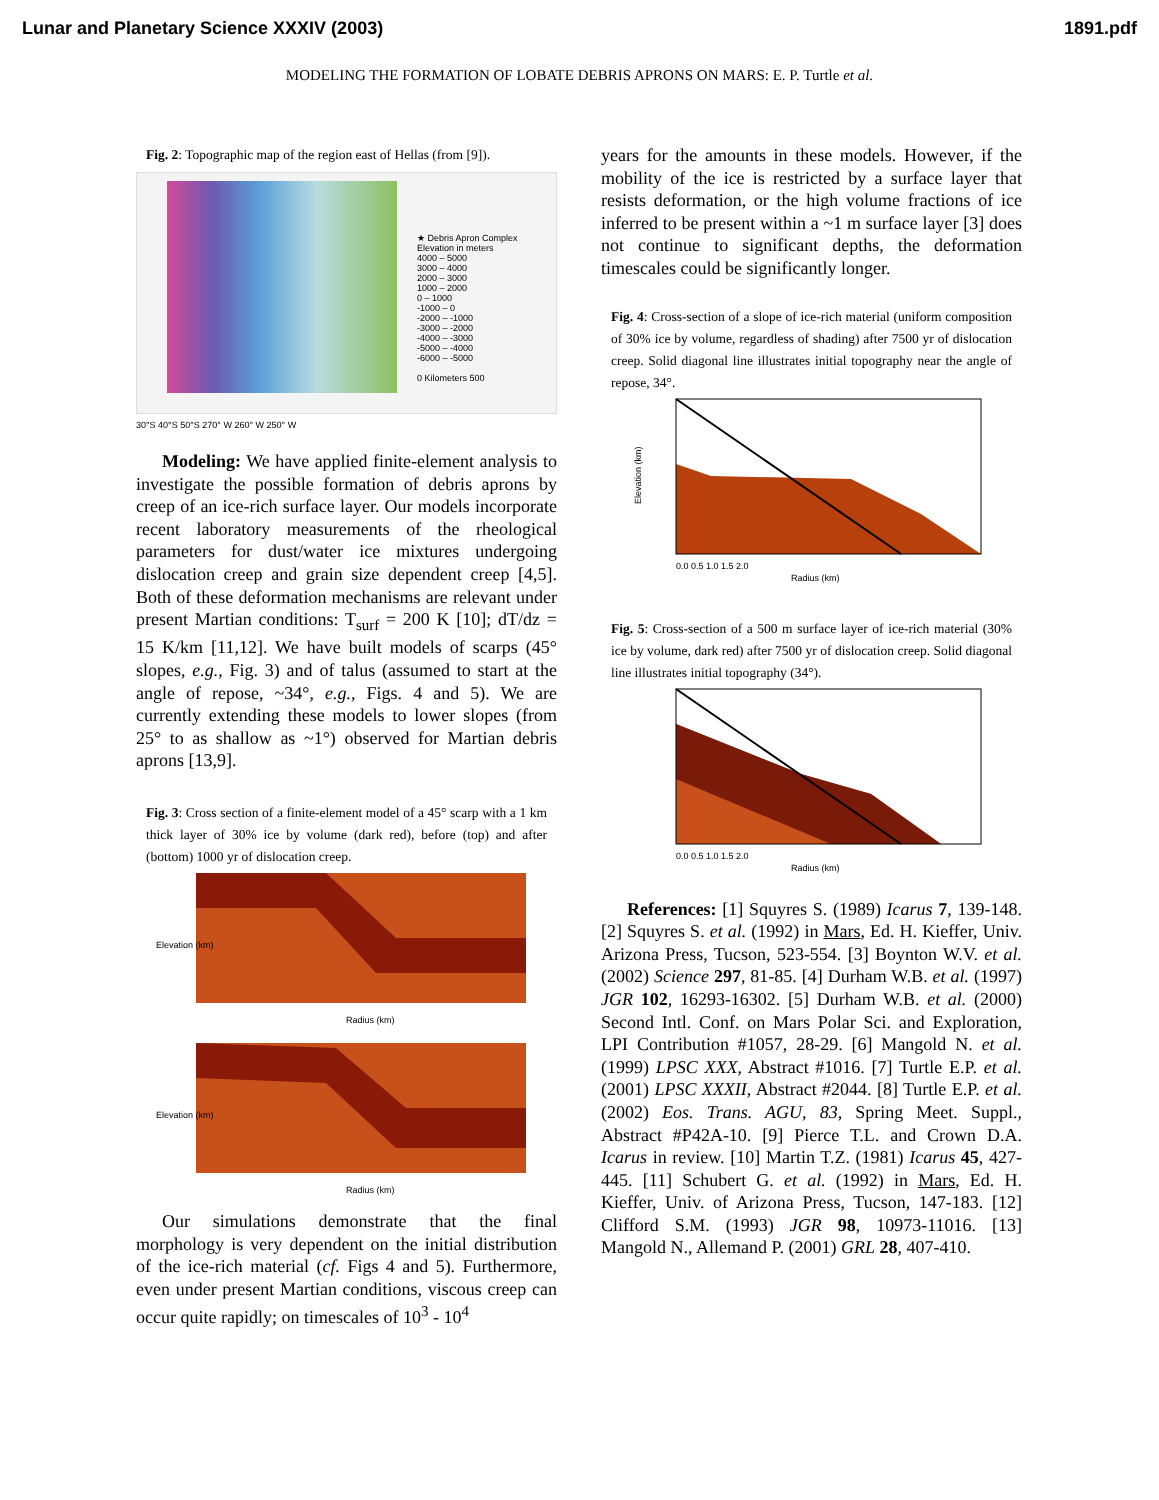Lunar and Planetary Science XXXIV (2003) 1891.pdf
MODELING THE FORMATION OF LOBATE DEBRIS APRONS ON MARS: E. P. Turtle et al.
Fig. 2: Topographic map of the region east of Hellas (from [9]).
★ Debris Apron Complex
Elevation in meters
4000 – 5000
3000 – 4000
2000 – 3000
1000 – 2000
0 – 1000
-1000 – 0
-2000 – -1000
-3000 – -2000
-4000 – -3000
-5000 – -4000
-6000 – -5000
0 Kilometers 500
30°S 40°S 50°S 270° W 260° W 250° W
Modeling: We have applied finite-element analysis to investigate the possible formation of debris aprons by creep of an ice-rich surface layer. Our models incorporate recent laboratory measurements of the rheological parameters for dust/water ice mixtures undergoing dislocation creep and grain size dependent creep [4,5]. Both of these deformation mechanisms are relevant under present Martian conditions: T<sub>surf</sub> = 200 K [10]; dT/dz = 15 K/km [11,12]. We have built models of scarps (45° slopes, e.g., Fig. 3) and of talus (assumed to start at the angle of repose, ~34°, e.g., Figs. 4 and 5). We are currently extending these models to lower slopes (from 25° to as shallow as ~1°) observed for Martian debris aprons [13,9].
Fig. 3: Cross section of a finite-element model of a 45° scarp with a 1 km thick layer of 30% ice by volume (dark red), before (top) and after (bottom) 1000 yr of dislocation creep.
Elevation (km)
Radius (km)
Elevation (km)
Radius (km)
Our simulations demonstrate that the final morphology is very dependent on the initial distribution of the ice-rich material (cf. Figs 4 and 5). Furthermore, even under present Martian conditions, viscous creep can occur quite rapidly; on timescales of 10<sup>3</sup> - 10<sup>4</sup>
years for the amounts in these models. However, if the mobility of the ice is restricted by a surface layer that resists deformation, or the high volume fractions of ice inferred to be present within a ~1 m surface layer [3] does not continue to significant depths, the deformation timescales could be significantly longer.
Fig. 4: Cross-section of a slope of ice-rich material (uniform composition of 30% ice by volume, regardless of shading) after 7500 yr of dislocation creep. Solid diagonal line illustrates initial topography near the angle of repose, 34°.
Elevation (km)
0.0 0.5 1.0 1.5 2.0
Radius (km)
Fig. 5: Cross-section of a 500 m surface layer of ice-rich material (30% ice by volume, dark red) after 7500 yr of dislocation creep. Solid diagonal line illustrates initial topography (34°).
0.0 0.5 1.0 1.5 2.0
Radius (km)
References: [1] Squyres S. (1989) Icarus 7, 139-148. [2] Squyres S. et al. (1992) in Mars, Ed. H. Kieffer, Univ. Arizona Press, Tucson, 523-554. [3] Boynton W.V. et al. (2002) Science 297, 81-85. [4] Durham W.B. et al. (1997) JGR 102, 16293-16302. [5] Durham W.B. et al. (2000) Second Intl. Conf. on Mars Polar Sci. and Exploration, LPI Contribution #1057, 28-29. [6] Mangold N. et al. (1999) LPSC XXX, Abstract #1016. [7] Turtle E.P. et al. (2001) LPSC XXXII, Abstract #2044. [8] Turtle E.P. et al. (2002) Eos. Trans. AGU, 83, Spring Meet. Suppl., Abstract #P42A-10. [9] Pierce T.L. and Crown D.A. Icarus in review. [10] Martin T.Z. (1981) Icarus 45, 427-445. [11] Schubert G. et al. (1992) in Mars, Ed. H. Kieffer, Univ. of Arizona Press, Tucson, 147-183. [12] Clifford S.M. (1993) JGR 98, 10973-11016. [13] Mangold N., Allemand P. (2001) GRL 28, 407-410.